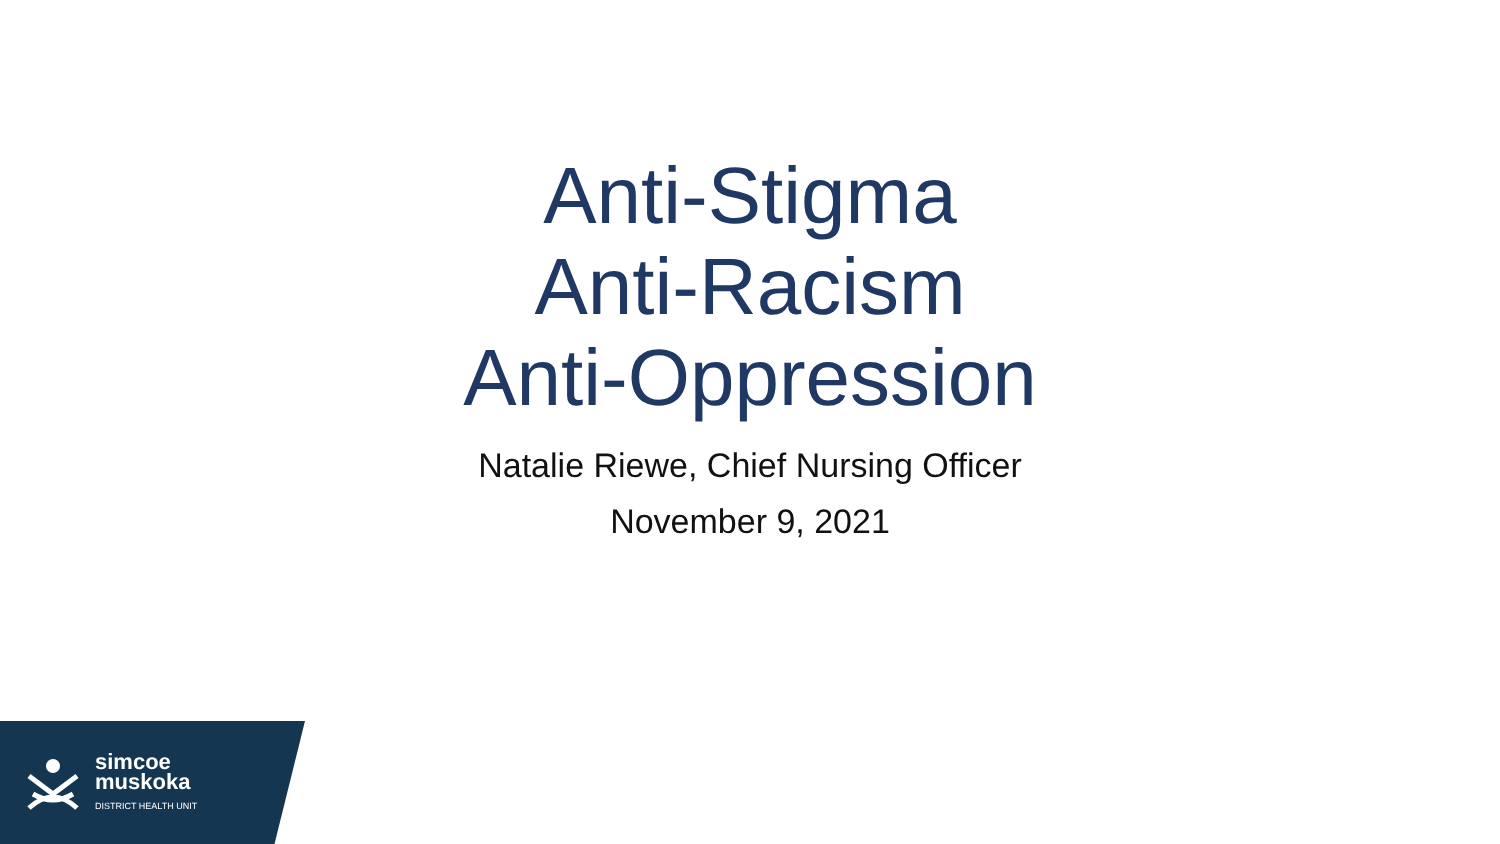Anti-Stigma
Anti-Racism
Anti-Oppression
Natalie Riewe, Chief Nursing Officer
November 9, 2021
simcoe
muskoka
DISTRICT HEALTH UNIT